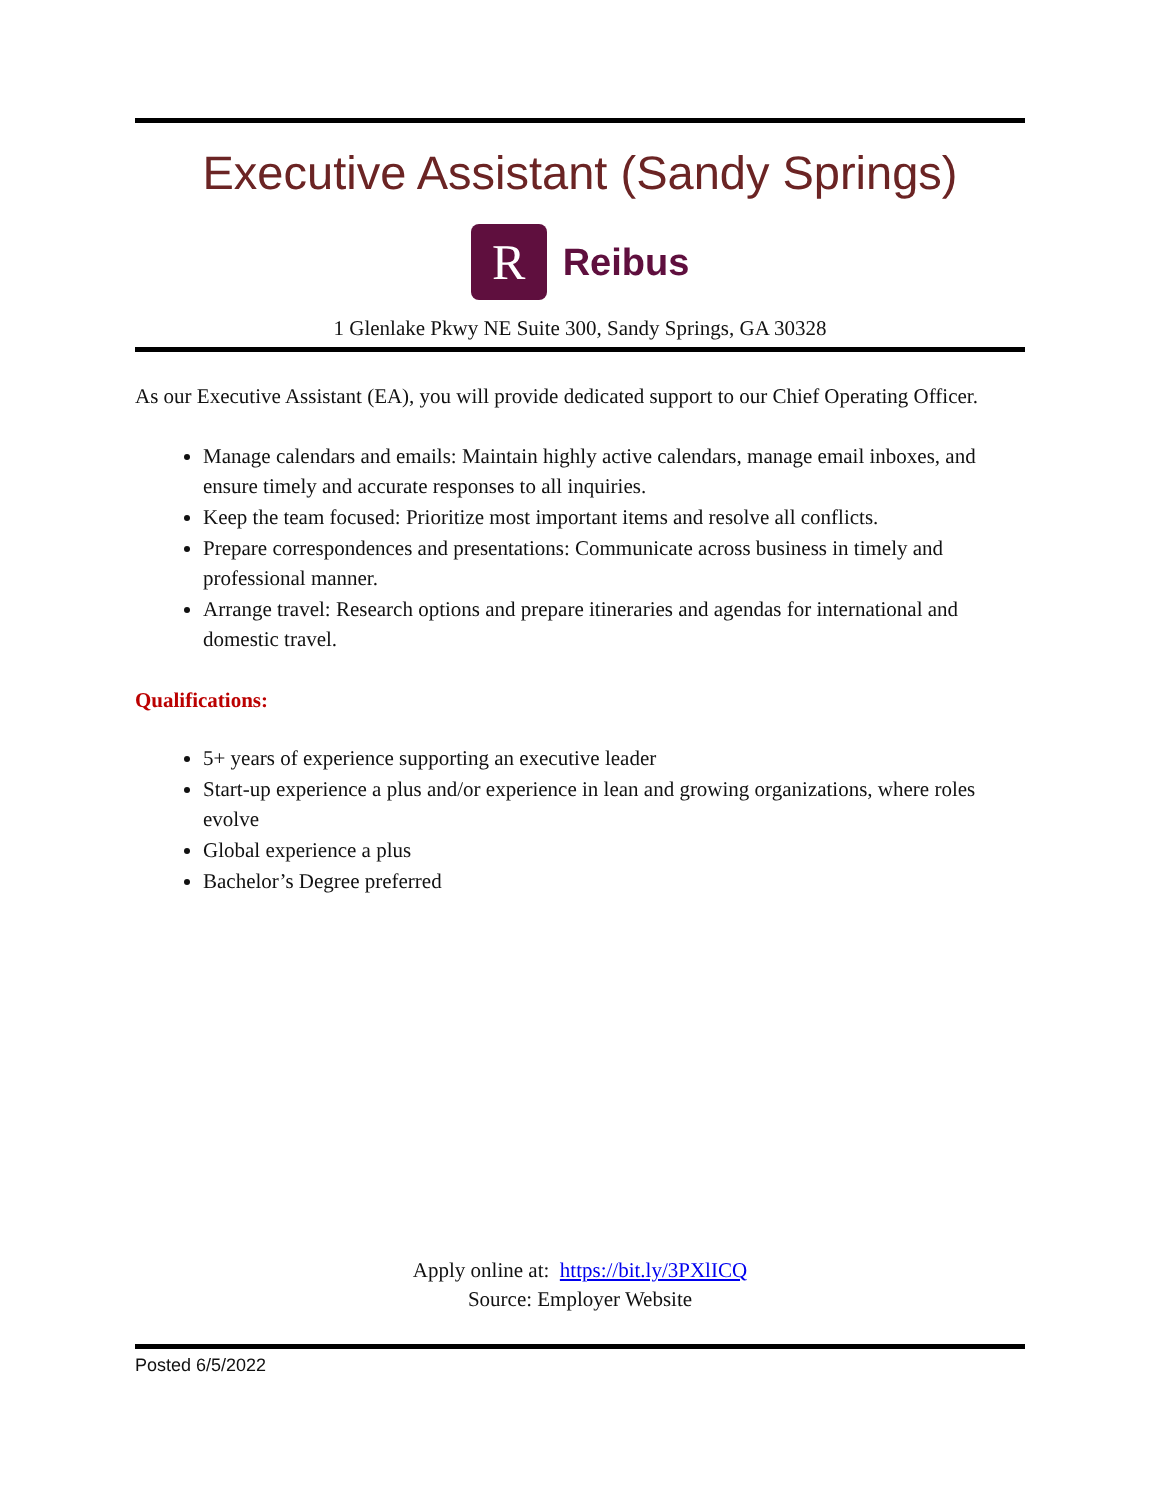Executive Assistant (Sandy Springs)
R
Reibus
1 Glenlake Pkwy NE Suite 300, Sandy Springs, GA 30328
As our Executive Assistant (EA), you will provide dedicated support to our Chief Operating Officer.
Manage calendars and emails: Maintain highly active calendars, manage email inboxes, and ensure timely and accurate responses to all inquiries.
Keep the team focused: Prioritize most important items and resolve all conflicts.
Prepare correspondences and presentations: Communicate across business in timely and professional manner.
Arrange travel: Research options and prepare itineraries and agendas for international and domestic travel.
Qualifications:
5+ years of experience supporting an executive leader
Start-up experience a plus and/or experience in lean and growing organizations, where roles evolve
Global experience a plus
Bachelor’s Degree preferred
Apply online at: https://bit.ly/3PXlICQ
Source: Employer Website
Posted 6/5/2022